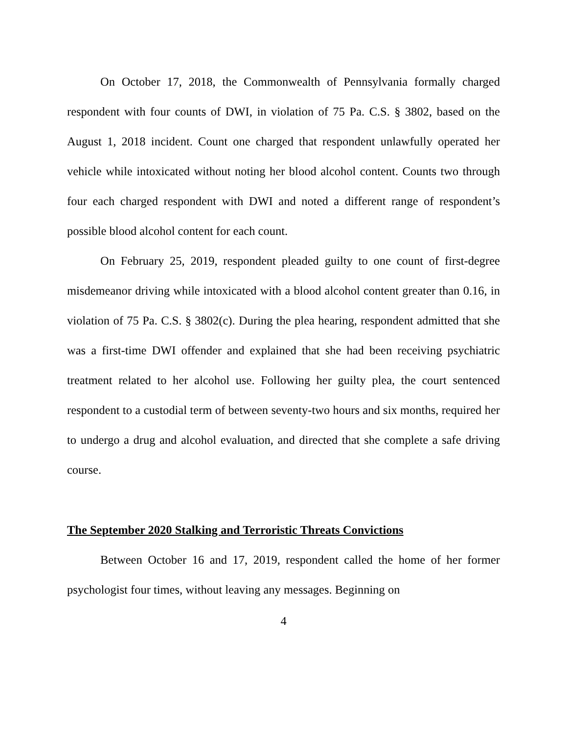On October 17, 2018, the Commonwealth of Pennsylvania formally charged respondent with four counts of DWI, in violation of 75 Pa. C.S. § 3802, based on the August 1, 2018 incident. Count one charged that respondent unlawfully operated her vehicle while intoxicated without noting her blood alcohol content. Counts two through four each charged respondent with DWI and noted a different range of respondent’s possible blood alcohol content for each count.
On February 25, 2019, respondent pleaded guilty to one count of first-degree misdemeanor driving while intoxicated with a blood alcohol content greater than 0.16, in violation of 75 Pa. C.S. § 3802(c). During the plea hearing, respondent admitted that she was a first-time DWI offender and explained that she had been receiving psychiatric treatment related to her alcohol use. Following her guilty plea, the court sentenced respondent to a custodial term of between seventy-two hours and six months, required her to undergo a drug and alcohol evaluation, and directed that she complete a safe driving course.
The September 2020 Stalking and Terroristic Threats Convictions
Between October 16 and 17, 2019, respondent called the home of her former psychologist four times, without leaving any messages. Beginning on
4